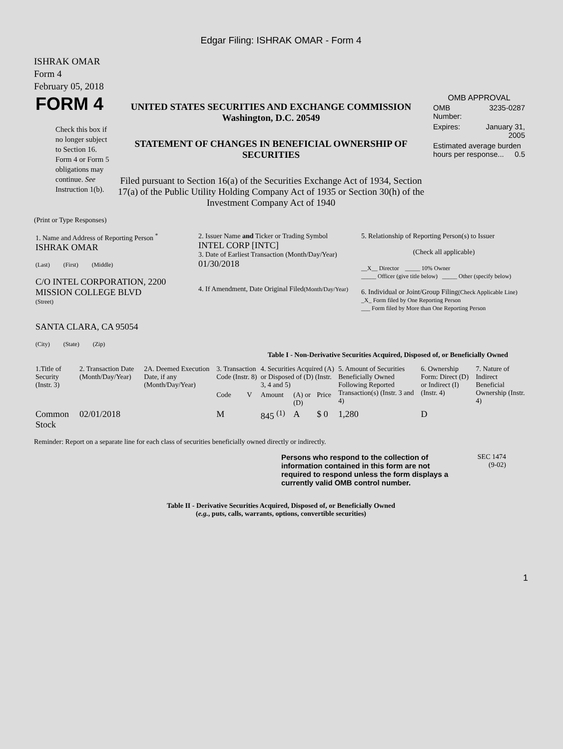Edgar Filing: ISHRAK OMAR - Form 4
ISHRAK OMAR
Form 4
February 05, 2018
| FORM 4 Check this box if no longer subject to Section 16. Form 4 or Form 5 obligations may continue. See Instruction 1(b). | UNITED STATES SECURITIES AND EXCHANGE COMMISSION Washington, D.C. 20549 STATEMENT OF CHANGES IN BENEFICIAL OWNERSHIP OF SECURITIES Filed pursuant to Section 16(a) of the Securities Exchange Act of 1934, Section 17(a) of the Public Utility Holding Company Act of 1935 or Section 30(h) of the Investment Company Act of 1940 | OMB APPROVAL / OMB Number: / 3235-0287 / / Expires: / January 31, 2005 / / Estimated average burden hours per response... 0.5 / / |
(Print or Type Responses)
| 1. Name and Address of Reporting Person <sup>*</sup> ISHRAK OMAR (Last) (First) (Middle) C/O INTEL CORPORATION, 2200 MISSION COLLEGE BLVD (Street) SANTA CLARA, CA 95054 (City) (State) (Zip) | 2. Issuer Name and Ticker or Trading Symbol INTEL CORP [INTC] 3. Date of Earliest Transaction (Month/Day/Year) 01/30/2018 4. If Amendment, Date Original Filed (Month/Day/Year) | 5. Relationship of Reporting Person(s) to Issuer (Check all applicable) __X__ Director _____ 10% Owner _____ Officer (give title below) _____ Other (specify below) 6. Individual or Joint/Group Filing (Check Applicable Line) _X_ Form filed by One Reporting Person ___ Form filed by More than One Reporting Person |
Table I - Non-Derivative Securities Acquired, Disposed of, or Beneficially Owned
| 1.Title of Security (Instr. 3) | 2. Transaction Date (Month/Day/Year) | 2A. Deemed Execution Date, if any (Month/Day/Year) | 3. Transaction Code (Instr. 8) | | 4. Securities Acquired (A) or Disposed of (D) (Instr. 3, 4 and 5) | | | 5. Amount of Securities Beneficially Owned Following Reported Transaction(s) (Instr. 3 and 4) | 6. Ownership Form: Direct (D) or Indirect (I) (Instr. 4) | 7. Nature of Indirect Beneficial Ownership (Instr. 4) |
| --- | --- | --- | --- | --- | --- | --- | --- | --- | --- | --- |
| | | | Code | V | Amount | (A) or (D) | Price | | | |
| Common Stock | 02/01/2018 | | M | | 845 <sup>(1)</sup> | A | $ 0 | 1,280 | D | |
Reminder: Report on a separate line for each class of securities beneficially owned directly or indirectly.
Persons who respond to the collection of information contained in this form are not required to respond unless the form displays a currently valid OMB control number.
SEC 1474
(9-02)
Table II - Derivative Securities Acquired, Disposed of, or Beneficially Owned
(e.g., puts, calls, warrants, options, convertible securities)
1